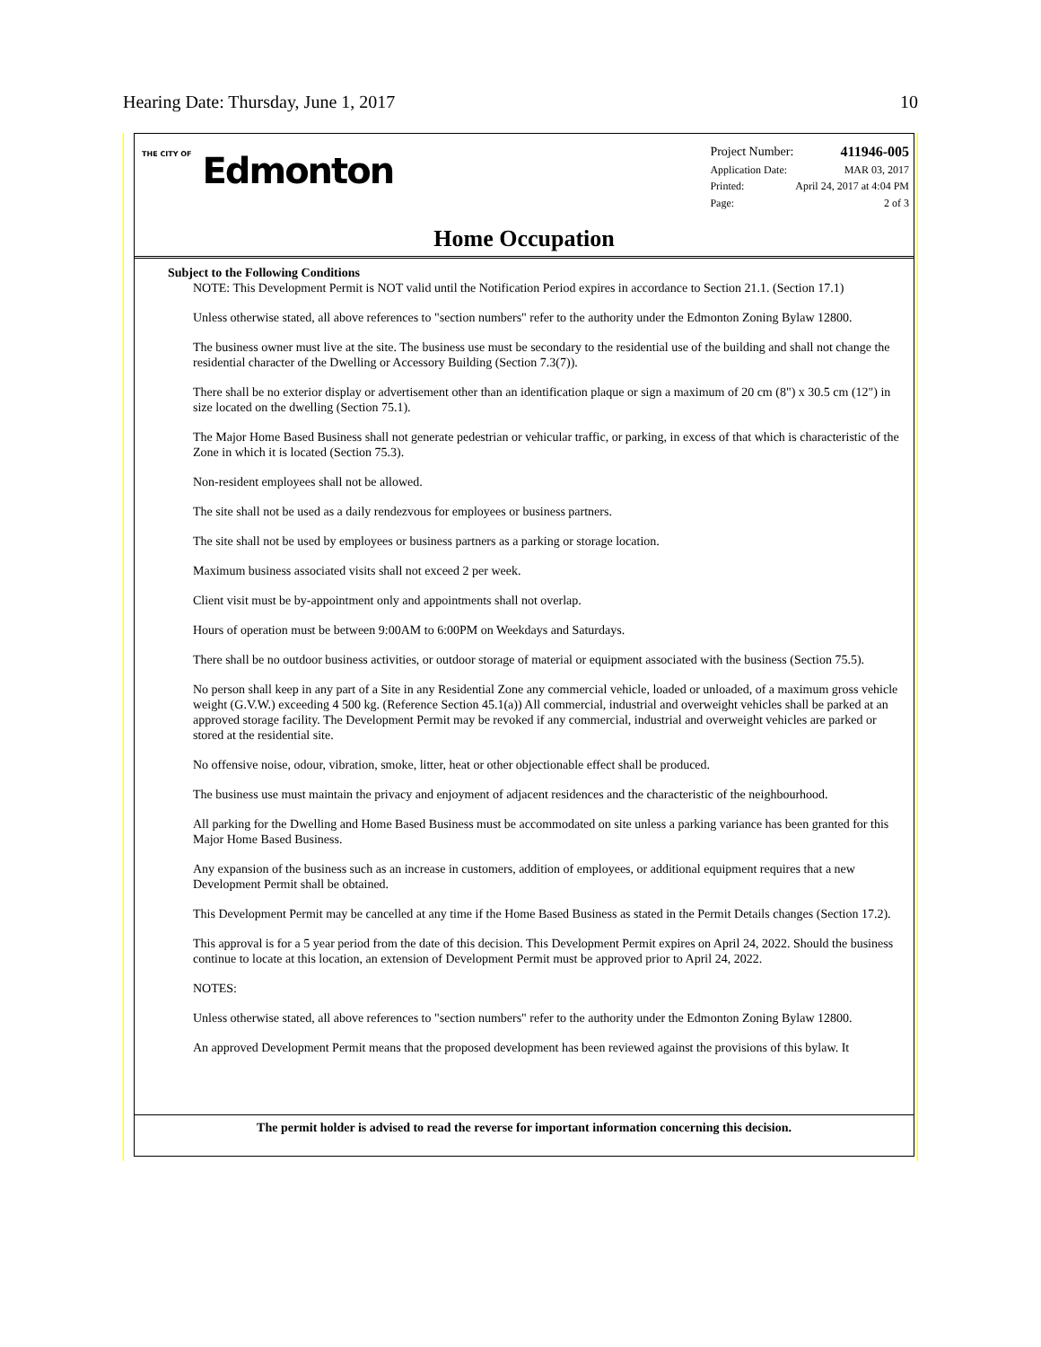Hearing Date: Thursday, June 1, 2017 10
THE CITY OF Edmonton
| Project Number: | 411946-005 |
| Application Date: | MAR 03, 2017 |
| Printed: | April 24, 2017 at 4:04 PM |
| Page: | 2 of 3 |
Home Occupation
Subject to the Following Conditions
NOTE: This Development Permit is NOT valid until the Notification Period expires in accordance to Section 21.1. (Section 17.1)
Unless otherwise stated, all above references to "section numbers" refer to the authority under the Edmonton Zoning Bylaw 12800.
The business owner must live at the site. The business use must be secondary to the residential use of the building and shall not change the residential character of the Dwelling or Accessory Building (Section 7.3(7)).
There shall be no exterior display or advertisement other than an identification plaque or sign a maximum of 20 cm (8") x 30.5 cm (12") in size located on the dwelling (Section 75.1).
The Major Home Based Business shall not generate pedestrian or vehicular traffic, or parking, in excess of that which is characteristic of the Zone in which it is located (Section 75.3).
Non-resident employees shall not be allowed.
The site shall not be used as a daily rendezvous for employees or business partners.
The site shall not be used by employees or business partners as a parking or storage location.
Maximum business associated visits shall not exceed 2 per week.
Client visit must be by-appointment only and appointments shall not overlap.
Hours of operation must be between 9:00AM to 6:00PM on Weekdays and Saturdays.
There shall be no outdoor business activities, or outdoor storage of material or equipment associated with the business (Section 75.5).
No person shall keep in any part of a Site in any Residential Zone any commercial vehicle, loaded or unloaded, of a maximum gross vehicle weight (G.V.W.) exceeding 4 500 kg. (Reference Section 45.1(a)) All commercial, industrial and overweight vehicles shall be parked at an approved storage facility. The Development Permit may be revoked if any commercial, industrial and overweight vehicles are parked or stored at the residential site.
No offensive noise, odour, vibration, smoke, litter, heat or other objectionable effect shall be produced.
The business use must maintain the privacy and enjoyment of adjacent residences and the characteristic of the neighbourhood.
All parking for the Dwelling and Home Based Business must be accommodated on site unless a parking variance has been granted for this Major Home Based Business.
Any expansion of the business such as an increase in customers, addition of employees, or additional equipment requires that a new Development Permit shall be obtained.
This Development Permit may be cancelled at any time if the Home Based Business as stated in the Permit Details changes (Section 17.2).
This approval is for a 5 year period from the date of this decision. This Development Permit expires on April 24, 2022. Should the business continue to locate at this location, an extension of Development Permit must be approved prior to April 24, 2022.
NOTES:
Unless otherwise stated, all above references to "section numbers" refer to the authority under the Edmonton Zoning Bylaw 12800.
An approved Development Permit means that the proposed development has been reviewed against the provisions of this bylaw. It
The permit holder is advised to read the reverse for important information concerning this decision.